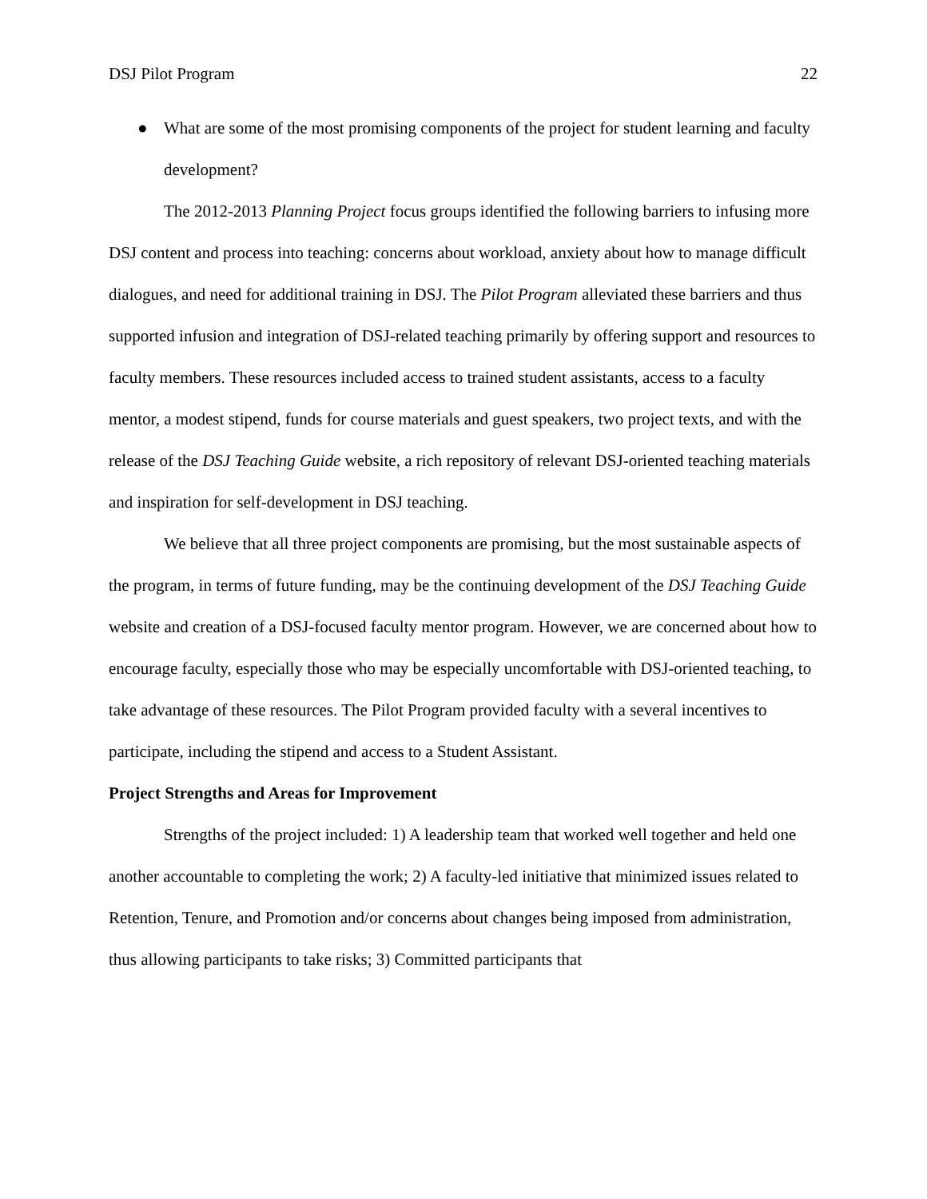DSJ Pilot Program 22
● What are some of the most promising components of the project for student learning and faculty development?
The 2012-2013 Planning Project focus groups identified the following barriers to infusing more DSJ content and process into teaching: concerns about workload, anxiety about how to manage difficult dialogues, and need for additional training in DSJ. The Pilot Program alleviated these barriers and thus supported infusion and integration of DSJ-related teaching primarily by offering support and resources to faculty members. These resources included access to trained student assistants, access to a faculty mentor, a modest stipend, funds for course materials and guest speakers, two project texts, and with the release of the DSJ Teaching Guide website, a rich repository of relevant DSJ-oriented teaching materials and inspiration for self-development in DSJ teaching.
We believe that all three project components are promising, but the most sustainable aspects of the program, in terms of future funding, may be the continuing development of the DSJ Teaching Guide website and creation of a DSJ-focused faculty mentor program. However, we are concerned about how to encourage faculty, especially those who may be especially uncomfortable with DSJ-oriented teaching, to take advantage of these resources. The Pilot Program provided faculty with a several incentives to participate, including the stipend and access to a Student Assistant.
Project Strengths and Areas for Improvement
Strengths of the project included: 1) A leadership team that worked well together and held one another accountable to completing the work; 2) A faculty-led initiative that minimized issues related to Retention, Tenure, and Promotion and/or concerns about changes being imposed from administration, thus allowing participants to take risks; 3) Committed participants that